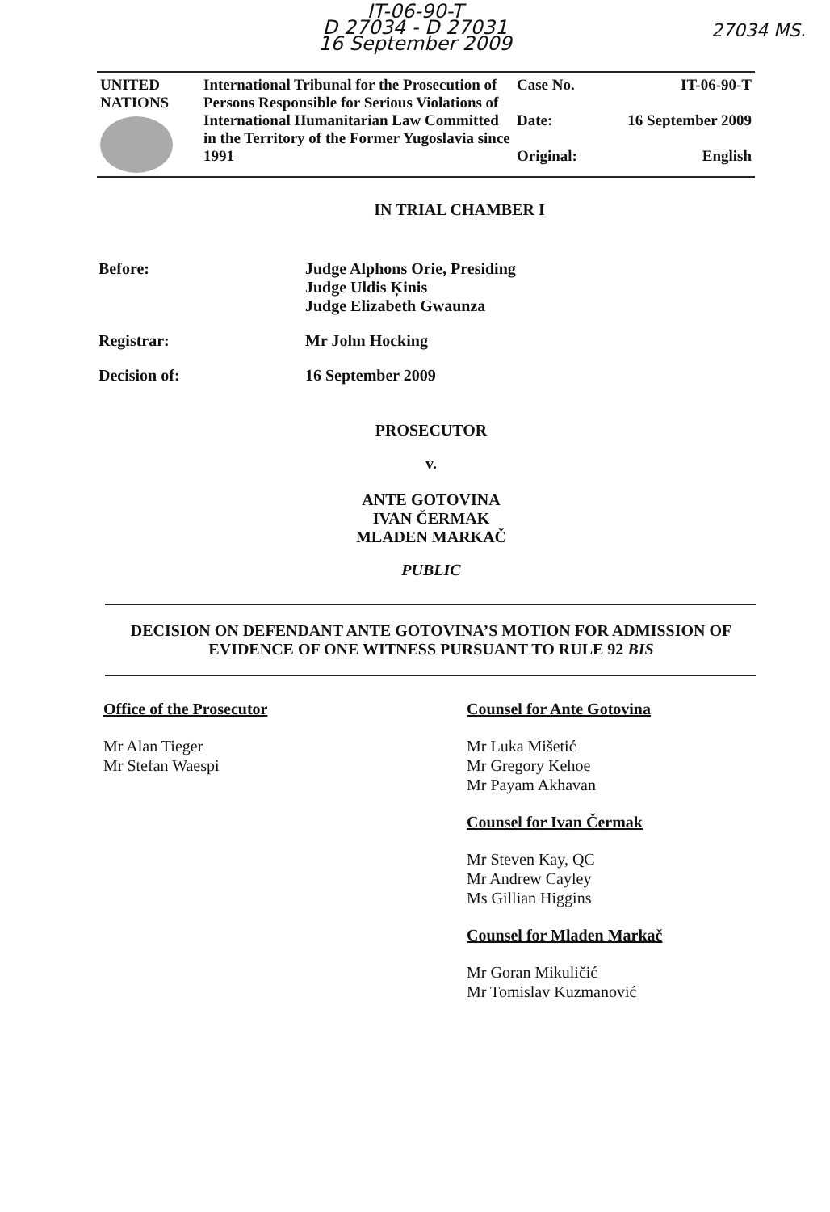IT-06-90-T
D 27034 - D 27031
16 September 2009
27034 MS.
| UNITED NATIONS | International Tribunal for the Prosecution of Persons Responsible for Serious Violations of International Humanitarian Law Committed in the Territory of the Former Yugoslavia since 1991 | Case No. Date: Original: | IT-06-90-T 16 September 2009 English |
IN TRIAL CHAMBER I
Before: Judge Alphons Orie, Presiding
Judge Uldis Ķinis
Judge Elizabeth Gwaunza
Registrar: Mr John Hocking
Decision of: 16 September 2009
PROSECUTOR
v.
ANTE GOTOVINA
IVAN ČERMAK
MLADEN MARKAČ
PUBLIC
DECISION ON DEFENDANT ANTE GOTOVINA’S MOTION FOR ADMISSION OF EVIDENCE OF ONE WITNESS PURSUANT TO RULE 92 BIS
Office of the Prosecutor
Mr Alan Tieger
Mr Stefan Waespi
Counsel for Ante Gotovina
Mr Luka Mišetić
Mr Gregory Kehoe
Mr Payam Akhavan
Counsel for Ivan Čermak
Mr Steven Kay, QC
Mr Andrew Cayley
Ms Gillian Higgins
Counsel for Mladen Markač
Mr Goran Mikuličić
Mr Tomislav Kuzmanović